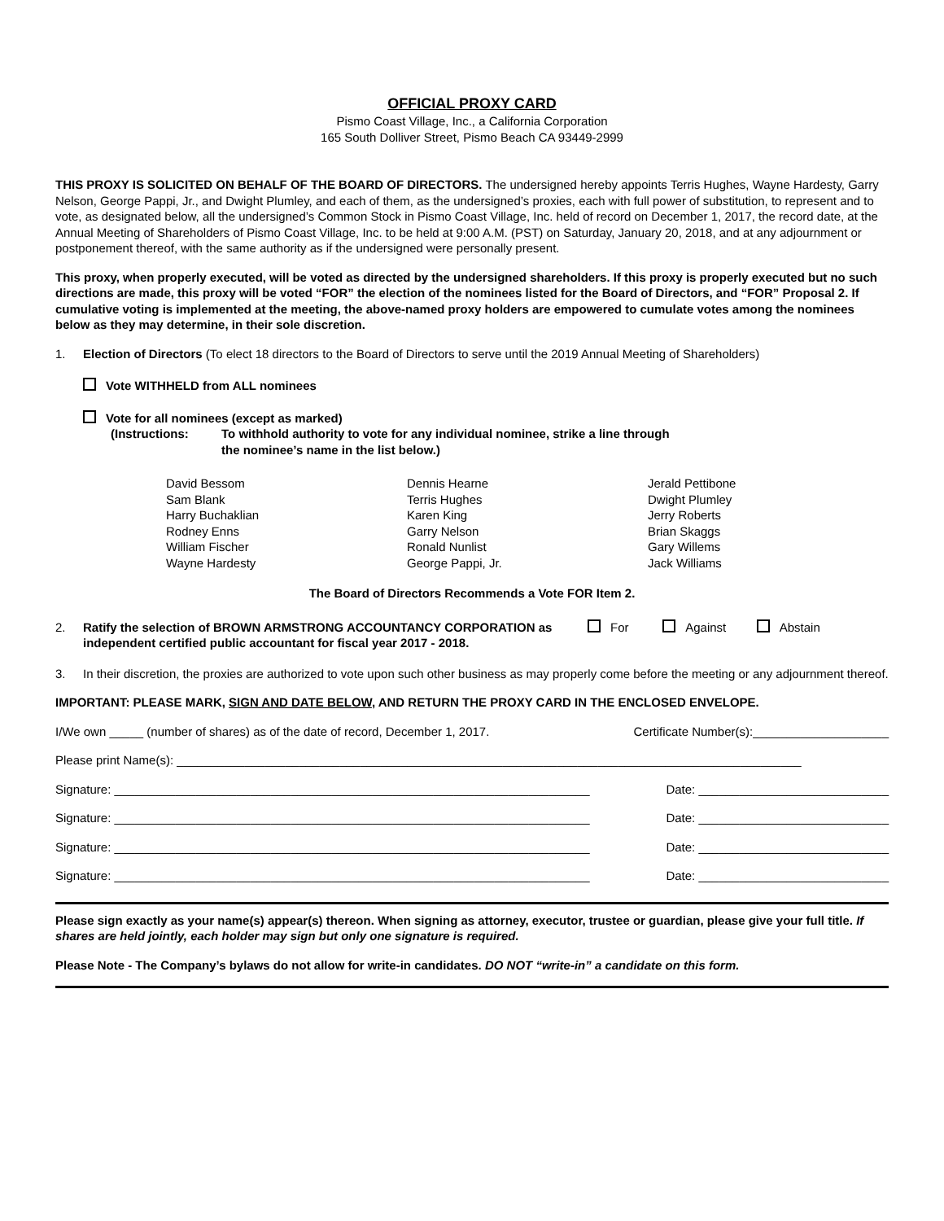OFFICIAL PROXY CARD
Pismo Coast Village, Inc., a California Corporation
165 South Dolliver Street, Pismo Beach CA 93449-2999
THIS PROXY IS SOLICITED ON BEHALF OF THE BOARD OF DIRECTORS. The undersigned hereby appoints Terris Hughes, Wayne Hardesty, Garry Nelson, George Pappi, Jr., and Dwight Plumley, and each of them, as the undersigned’s proxies, each with full power of substitution, to represent and to vote, as designated below, all the undersigned’s Common Stock in Pismo Coast Village, Inc. held of record on December 1, 2017, the record date, at the Annual Meeting of Shareholders of Pismo Coast Village, Inc. to be held at 9:00 A.M. (PST) on Saturday, January 20, 2018, and at any adjournment or postponement thereof, with the same authority as if the undersigned were personally present.
This proxy, when properly executed, will be voted as directed by the undersigned shareholders. If this proxy is properly executed but no such directions are made, this proxy will be voted “FOR” the election of the nominees listed for the Board of Directors, and “FOR” Proposal 2. If cumulative voting is implemented at the meeting, the above-named proxy holders are empowered to cumulate votes among the nominees below as they may determine, in their sole discretion.
1. Election of Directors (To elect 18 directors to the Board of Directors to serve until the 2019 Annual Meeting of Shareholders)
Vote WITHHELD from ALL nominees
Vote for all nominees (except as marked)
(Instructions: To withhold authority to vote for any individual nominee, strike a line through
the nominee’s name in the list below.)
David Bessom
Sam Blank
Harry Buchaklian
Rodney Enns
William Fischer
Wayne Hardesty
Dennis Hearne
Terris Hughes
Karen King
Garry Nelson
Ronald Nunlist
George Pappi, Jr.
Jerald Pettibone
Dwight Plumley
Jerry Roberts
Brian Skaggs
Gary Willems
Jack Williams
The Board of Directors Recommends a Vote FOR Item 2.
2. Ratify the selection of BROWN ARMSTRONG ACCOUNTANCY CORPORATION as independent certified public accountant for fiscal year 2017 - 2018.
For Against Abstain
3. In their discretion, the proxies are authorized to vote upon such other business as may properly come before the meeting or any adjournment thereof.
IMPORTANT: PLEASE MARK, SIGN AND DATE BELOW, AND RETURN THE PROXY CARD IN THE ENCLOSED ENVELOPE.
I/We own _____ (number of shares) as of the date of record, December 1, 2017. Certificate Number(s):____________________
Please print Name(s): ____________________________________________________________________________________________
Signature: ______________________________________________________________________ Date: ____________________________
Signature: ______________________________________________________________________ Date: ____________________________
Signature: ______________________________________________________________________ Date: ____________________________
Signature: ______________________________________________________________________ Date: ____________________________
Please sign exactly as your name(s) appear(s) thereon. When signing as attorney, executor, trustee or guardian, please give your full title. If shares are held jointly, each holder may sign but only one signature is required.
Please Note - The Company’s bylaws do not allow for write-in candidates. DO NOT “write-in” a candidate on this form.